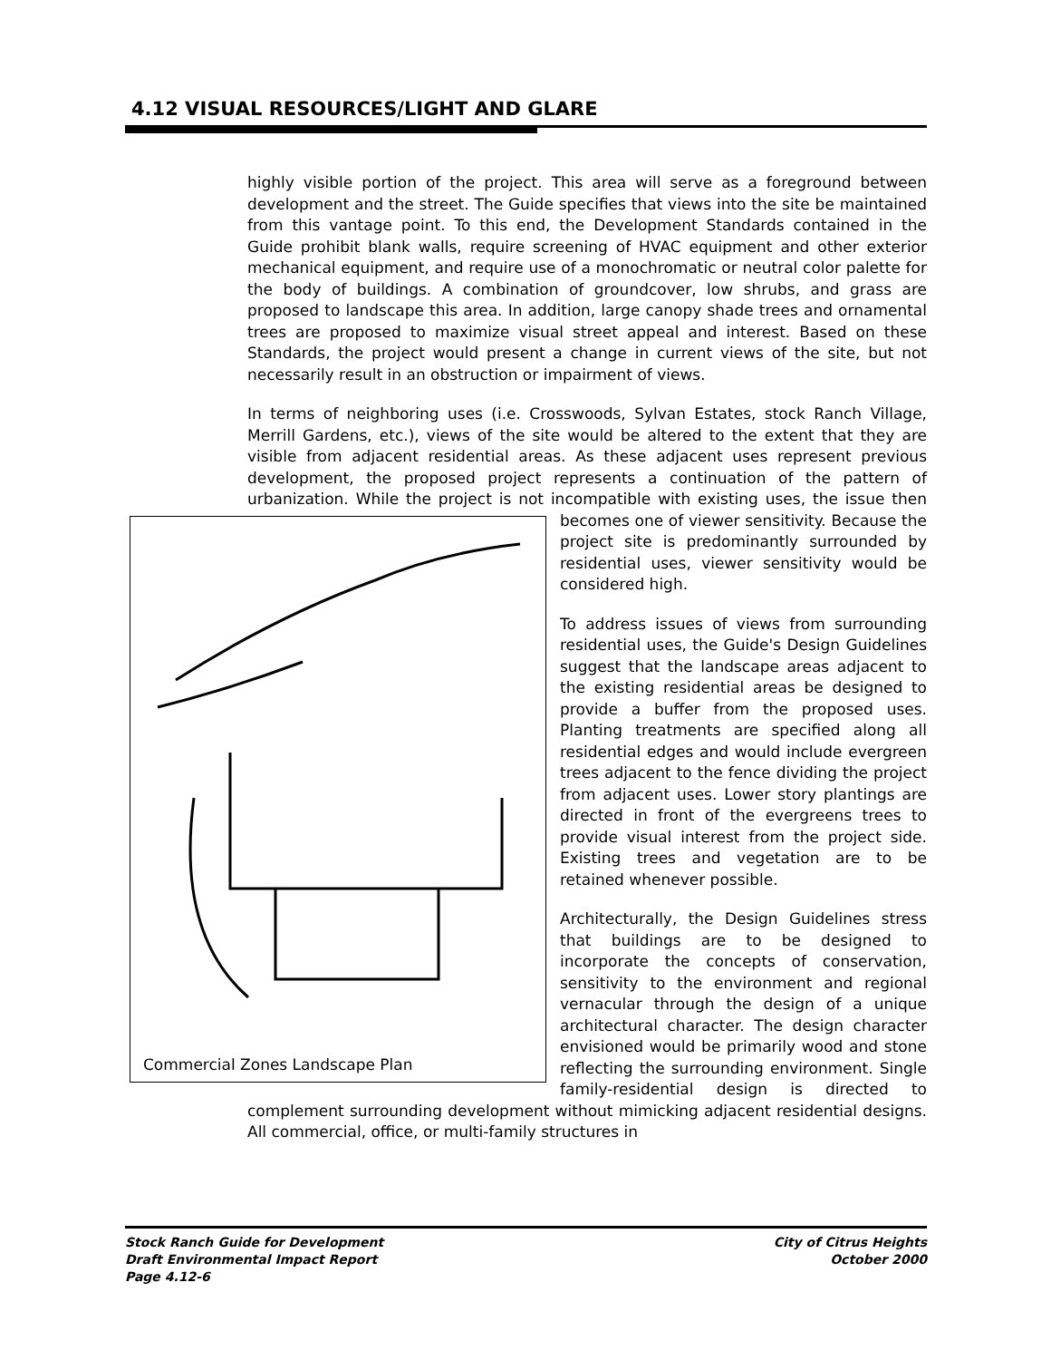4.12 VISUAL RESOURCES/LIGHT AND GLARE
highly visible portion of the project. This area will serve as a foreground between development and the street. The Guide specifies that views into the site be maintained from this vantage point. To this end, the Development Standards contained in the Guide prohibit blank walls, require screening of HVAC equipment and other exterior mechanical equipment, and require use of a monochromatic or neutral color palette for the body of buildings. A combination of groundcover, low shrubs, and grass are proposed to landscape this area. In addition, large canopy shade trees and ornamental trees are proposed to maximize visual street appeal and interest. Based on these Standards, the project would present a change in current views of the site, but not necessarily result in an obstruction or impairment of views.
In terms of neighboring uses (i.e. Crosswoods, Sylvan Estates, stock Ranch Village, Merrill Gardens, etc.), views of the site would be altered to the extent that they are visible from adjacent residential areas. As these adjacent uses represent previous development, the proposed project represents a continuation of the pattern of urbanization. While the project is not incompatible with existing uses, Commercial Zones Landscape Plan the issue then becomes one of viewer sensitivity. Because the project site is predominantly surrounded by residential uses, viewer sensitivity would be considered high.
To address issues of views from surrounding residential uses, the Guide's Design Guidelines suggest that the landscape areas adjacent to the existing residential areas be designed to provide a buffer from the proposed uses. Planting treatments are specified along all residential edges and would include evergreen trees adjacent to the fence dividing the project from adjacent uses. Lower story plantings are directed in front of the evergreens trees to provide visual interest from the project side. Existing trees and vegetation are to be retained whenever possible.
Architecturally, the Design Guidelines stress that buildings are to be designed to incorporate the concepts of conservation, sensitivity to the environment and regional vernacular through the design of a unique architectural character. The design character envisioned would be primarily wood and stone reflecting the surrounding environment. Single family-residential design is directed to complement surrounding development without mimicking adjacent residential designs. All commercial, office, or multi-family structures in
Stock Ranch Guide for Development
Draft Environmental Impact Report
Page 4.12-6
City of Citrus Heights
October 2000